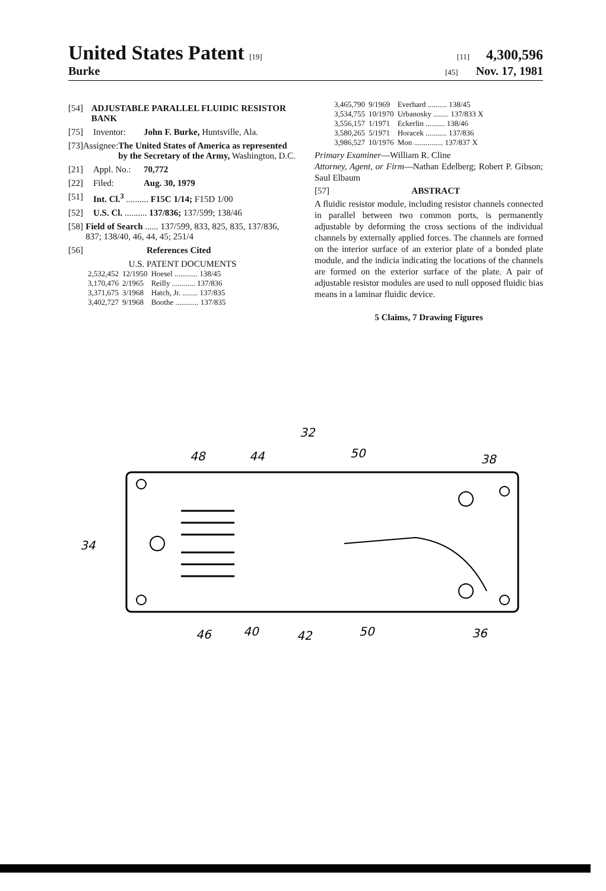United States Patent [19] [11] 4,300,596
Burke [45] Nov. 17, 1981
[54] ADJUSTABLE PARALLEL FLUIDIC RESISTOR BANK
[75] Inventor: John F. Burke, Huntsville, Ala.
[73] Assignee: The United States of America as represented by the Secretary of the Army, Washington, D.C.
[21] Appl. No.: 70,772
[22] Filed: Aug. 30, 1979
[51] Int. Cl.<sup>3</sup> .......... F15C 1/14; F15D 1/00
[52] U.S. Cl. .......... 137/836; 137/599; 138/46
[58] Field of Search ...... 137/599, 833, 825, 835, 137/836, 837; 138/40, 46, 44, 45; 251/4
[56] References Cited
U.S. PATENT DOCUMENTS
| 2,532,452 | 12/1950 | Hoesel ............ 138/45 |
| 3,170,476 | 2/1965 | Reilly ............ 137/836 |
| 3,371,675 | 3/1968 | Hatch, Jr. ........ 137/835 |
| 3,402,727 | 9/1968 | Boothe ............ 137/835 |
| 3,465,790 | 9/1969 | Everhard .......... 138/45 |
| 3,534,755 | 10/1970 | Urbanosky ........ 137/833 X |
| 3,556,157 | 1/1971 | Eckerlin .......... 138/46 |
| 3,580,265 | 5/1971 | Horacek ........... 137/836 |
| 3,986,527 | 10/1976 | Mon ............... 137/837 X |
Primary Examiner—William R. Cline
Attorney, Agent, or Firm—Nathan Edelberg; Robert P. Gibson; Saul Elbaum
[57] ABSTRACT
A fluidic resistor module, including resistor channels connected in parallel between two common ports, is permanently adjustable by deforming the cross sections of the individual channels by externally applied forces. The channels are formed on the interior surface of an exterior plate of a bonded plate module, and the indicia indicating the locations of the channels are formed on the exterior surface of the plate. A pair of adjustable resistor modules are used to null opposed fluidic bias means in a laminar fluidic device.
5 Claims, 7 Drawing Figures
32
48
44
50
38
34
46
40
42
50
36